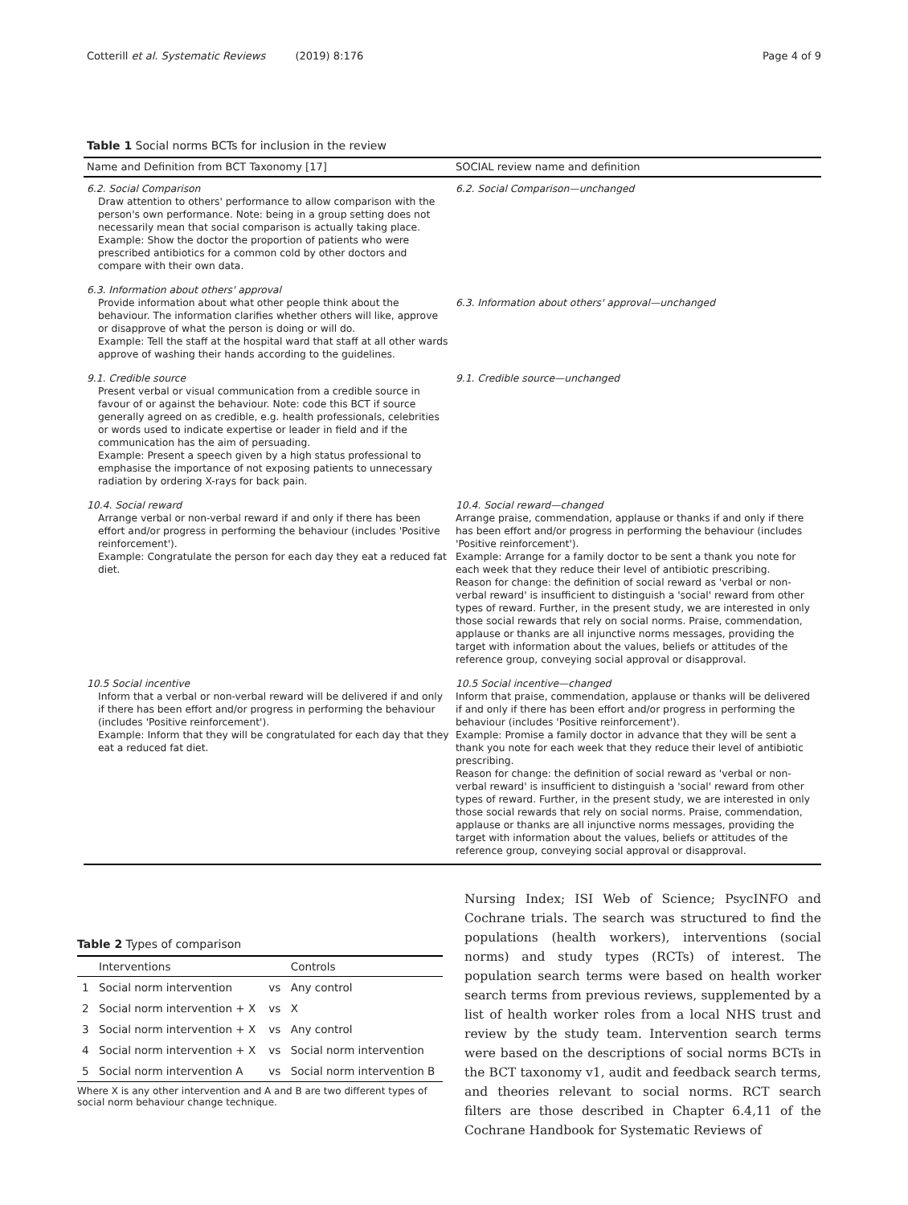Cotterill et al. Systematic Reviews (2019) 8:176 Page 4 of 9
Table 1 Social norms BCTs for inclusion in the review
| Name and Definition from BCT Taxonomy [17] | SOCIAL review name and definition |
| --- | --- |
| 6.2. Social Comparison Draw attention to others' performance to allow comparison with the person's own performance. Note: being in a group setting does not necessarily mean that social comparison is actually taking place. Example: Show the doctor the proportion of patients who were prescribed antibiotics for a common cold by other doctors and compare with their own data. | 6.2. Social Comparison—unchanged |
| 6.3. Information about others' approval Provide information about what other people think about the behaviour. The information clarifies whether others will like, approve or disapprove of what the person is doing or will do. Example: Tell the staff at the hospital ward that staff at all other wards approve of washing their hands according to the guidelines. | 6.3. Information about others' approval—unchanged |
| 9.1. Credible source Present verbal or visual communication from a credible source in favour of or against the behaviour. Note: code this BCT if source generally agreed on as credible, e.g. health professionals, celebrities or words used to indicate expertise or leader in field and if the communication has the aim of persuading. Example: Present a speech given by a high status professional to emphasise the importance of not exposing patients to unnecessary radiation by ordering X-rays for back pain. | 9.1. Credible source—unchanged |
| 10.4. Social reward Arrange verbal or non-verbal reward if and only if there has been effort and/or progress in performing the behaviour (includes 'Positive reinforcement'). Example: Congratulate the person for each day they eat a reduced fat diet. | 10.4. Social reward—changed Arrange praise, commendation, applause or thanks if and only if there has been effort and/or progress in performing the behaviour (includes 'Positive reinforcement'). Example: Arrange for a family doctor to be sent a thank you note for each week that they reduce their level of antibiotic prescribing. Reason for change: the definition of social reward as 'verbal or non-verbal reward' is insufficient to distinguish a 'social' reward from other types of reward. Further, in the present study, we are interested in only those social rewards that rely on social norms. Praise, commendation, applause or thanks are all injunctive norms messages, providing the target with information about the values, beliefs or attitudes of the reference group, conveying social approval or disapproval. |
| 10.5 Social incentive Inform that a verbal or non-verbal reward will be delivered if and only if there has been effort and/or progress in performing the behaviour (includes 'Positive reinforcement'). Example: Inform that they will be congratulated for each day that they eat a reduced fat diet. | 10.5 Social incentive—changed Inform that praise, commendation, applause or thanks will be delivered if and only if there has been effort and/or progress in performing the behaviour (includes 'Positive reinforcement'). Example: Promise a family doctor in advance that they will be sent a thank you note for each week that they reduce their level of antibiotic prescribing. Reason for change: the definition of social reward as 'verbal or non-verbal reward' is insufficient to distinguish a 'social' reward from other types of reward. Further, in the present study, we are interested in only those social rewards that rely on social norms. Praise, commendation, applause or thanks are all injunctive norms messages, providing the target with information about the values, beliefs or attitudes of the reference group, conveying social approval or disapproval. |
Table 2 Types of comparison
| | Interventions | | Controls |
| --- | --- | --- | --- |
| 1 | Social norm intervention | vs | Any control |
| 2 | Social norm intervention + X | vs | X |
| 3 | Social norm intervention + X | vs | Any control |
| 4 | Social norm intervention + X | vs | Social norm intervention |
| 5 | Social norm intervention A | vs | Social norm intervention B |
Where X is any other intervention and A and B are two different types of social norm behaviour change technique.
Nursing Index; ISI Web of Science; PsycINFO and Cochrane trials. The search was structured to find the populations (health workers), interventions (social norms) and study types (RCTs) of interest. The population search terms were based on health worker search terms from previous reviews, supplemented by a list of health worker roles from a local NHS trust and review by the study team. Intervention search terms were based on the descriptions of social norms BCTs in the BCT taxonomy v1, audit and feedback search terms, and theories relevant to social norms. RCT search filters are those described in Chapter 6.4,11 of the Cochrane Handbook for Systematic Reviews of